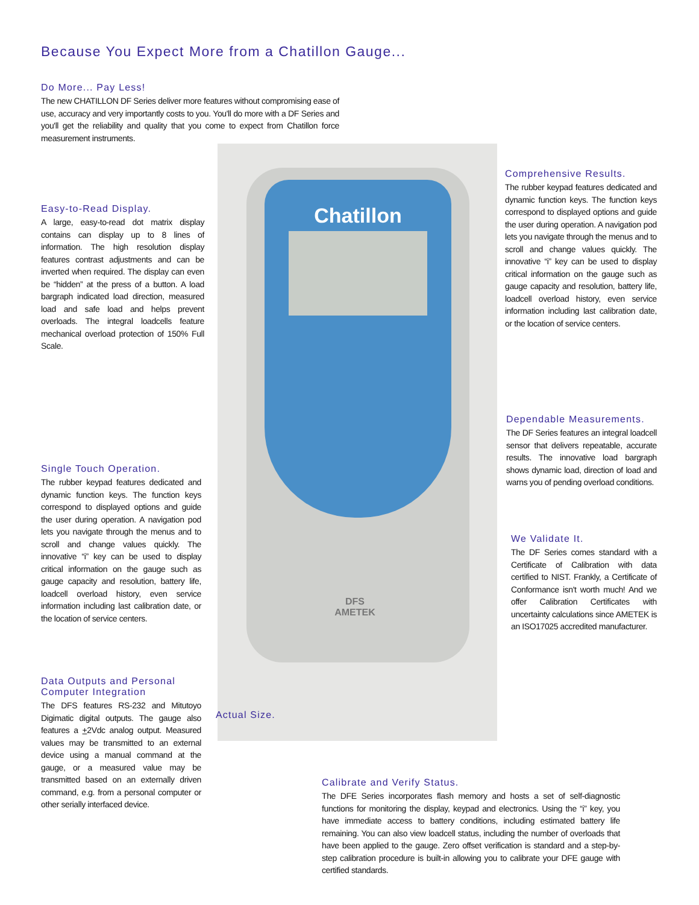Because You Expect More from a Chatillon Gauge...
Do More... Pay Less!
The new CHATILLON DF Series deliver more features without compromising ease of use, accuracy and very importantly costs to you. You'll do more with a DF Series and you'll get the reliability and quality that you come to expect from Chatillon force measurement instruments.
Easy-to-Read Display.
A large, easy-to-read dot matrix display contains can display up to 8 lines of information. The high resolution display features contrast adjustments and can be inverted when required. The display can even be “hidden” at the press of a button. A load bargraph indicated load direction, measured load and safe load and helps prevent overloads. The integral loadcells feature mechanical overload protection of 150% Full Scale.
Single Touch Operation.
The rubber keypad features dedicated and dynamic function keys. The function keys correspond to displayed options and guide the user during operation. A navigation pod lets you navigate through the menus and to scroll and change values quickly. The innovative “i” key can be used to display critical information on the gauge such as gauge capacity and resolution, battery life, loadcell overload history, even service information including last calibration date, or the location of service centers.
Data Outputs and Personal Computer Integration
The DFS features RS-232 and Mitutoyo Digimatic digital outputs. The gauge also features a +2Vdc analog output. Measured values may be transmitted to an external device using a manual command at the gauge, or a measured value may be transmitted based on an externally driven command, e.g. from a personal computer or other serially interfaced device.
Chatillon
DFS
AMETEK
Actual Size.
Comprehensive Results.
The rubber keypad features dedicated and dynamic function keys. The function keys correspond to displayed options and guide the user during operation. A navigation pod lets you navigate through the menus and to scroll and change values quickly. The innovative “i” key can be used to display critical information on the gauge such as gauge capacity and resolution, battery life, loadcell overload history, even service information including last calibration date, or the location of service centers.
Dependable Measurements.
The DF Series features an integral loadcell sensor that delivers repeatable, accurate results. The innovative load bargraph shows dynamic load, direction of load and warns you of pending overload conditions.
We Validate It.
The DF Series comes standard with a Certificate of Calibration with data certified to NIST. Frankly, a Certificate of Conformance isn't worth much! And we offer Calibration Certificates with uncertainty calculations since AMETEK is an ISO17025 accredited manufacturer.
Calibrate and Verify Status.
The DFE Series incorporates flash memory and hosts a set of self-diagnostic functions for monitoring the display, keypad and electronics. Using the “i” key, you have immediate access to battery conditions, including estimated battery life remaining. You can also view loadcell status, including the number of overloads that have been applied to the gauge. Zero offset verification is standard and a step-by-step calibration procedure is built-in allowing you to calibrate your DFE gauge with certified standards.